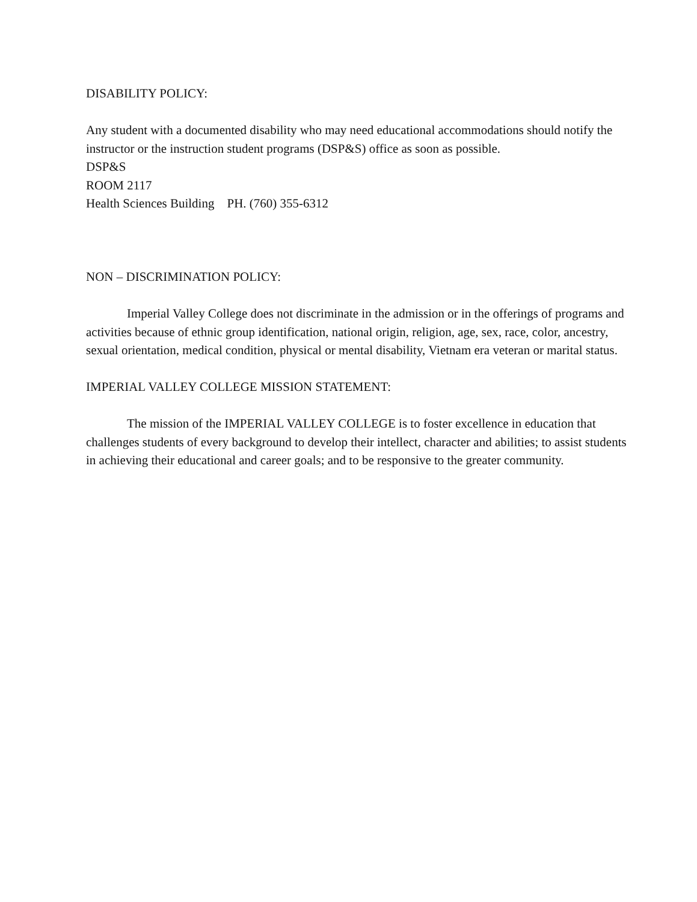DISABILITY POLICY:
Any student with a documented disability who may need educational accommodations should notify the instructor or the instruction student programs (DSP&S) office as soon as possible.
DSP&S
ROOM 2117
Health Sciences Building PH. (760) 355-6312
NON – DISCRIMINATION POLICY:
Imperial Valley College does not discriminate in the admission or in the offerings of programs and activities because of ethnic group identification, national origin, religion, age, sex, race, color, ancestry, sexual orientation, medical condition, physical or mental disability, Vietnam era veteran or marital status.
IMPERIAL VALLEY COLLEGE MISSION STATEMENT:
The mission of the IMPERIAL VALLEY COLLEGE is to foster excellence in education that challenges students of every background to develop their intellect, character and abilities; to assist students in achieving their educational and career goals; and to be responsive to the greater community.